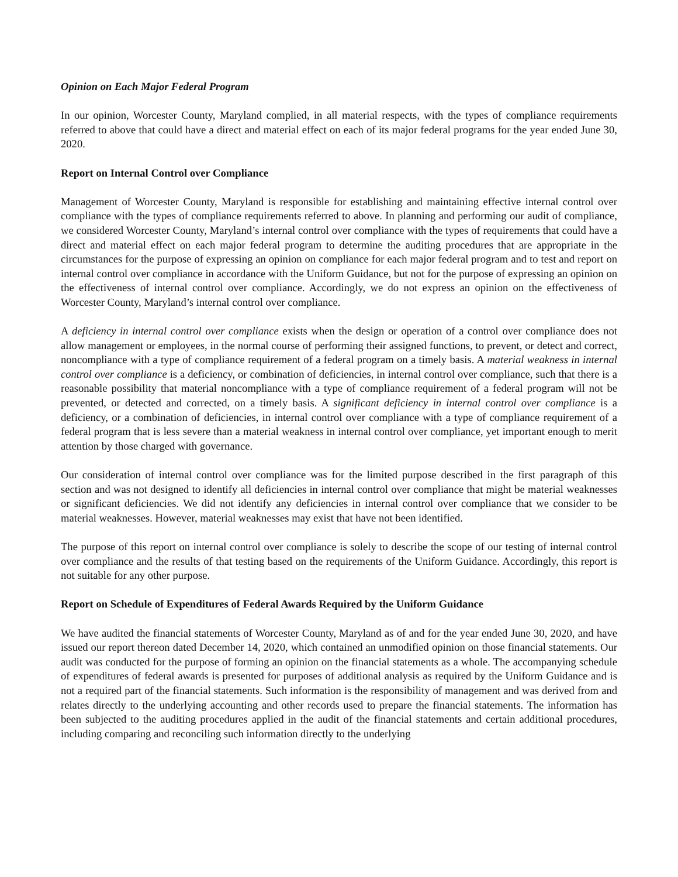Opinion on Each Major Federal Program
In our opinion, Worcester County, Maryland complied, in all material respects, with the types of compliance requirements referred to above that could have a direct and material effect on each of its major federal programs for the year ended June 30, 2020.
Report on Internal Control over Compliance
Management of Worcester County, Maryland is responsible for establishing and maintaining effective internal control over compliance with the types of compliance requirements referred to above. In planning and performing our audit of compliance, we considered Worcester County, Maryland’s internal control over compliance with the types of requirements that could have a direct and material effect on each major federal program to determine the auditing procedures that are appropriate in the circumstances for the purpose of expressing an opinion on compliance for each major federal program and to test and report on internal control over compliance in accordance with the Uniform Guidance, but not for the purpose of expressing an opinion on the effectiveness of internal control over compliance. Accordingly, we do not express an opinion on the effectiveness of Worcester County, Maryland’s internal control over compliance.
A deficiency in internal control over compliance exists when the design or operation of a control over compliance does not allow management or employees, in the normal course of performing their assigned functions, to prevent, or detect and correct, noncompliance with a type of compliance requirement of a federal program on a timely basis. A material weakness in internal control over compliance is a deficiency, or combination of deficiencies, in internal control over compliance, such that there is a reasonable possibility that material noncompliance with a type of compliance requirement of a federal program will not be prevented, or detected and corrected, on a timely basis. A significant deficiency in internal control over compliance is a deficiency, or a combination of deficiencies, in internal control over compliance with a type of compliance requirement of a federal program that is less severe than a material weakness in internal control over compliance, yet important enough to merit attention by those charged with governance.
Our consideration of internal control over compliance was for the limited purpose described in the first paragraph of this section and was not designed to identify all deficiencies in internal control over compliance that might be material weaknesses or significant deficiencies. We did not identify any deficiencies in internal control over compliance that we consider to be material weaknesses. However, material weaknesses may exist that have not been identified.
The purpose of this report on internal control over compliance is solely to describe the scope of our testing of internal control over compliance and the results of that testing based on the requirements of the Uniform Guidance. Accordingly, this report is not suitable for any other purpose.
Report on Schedule of Expenditures of Federal Awards Required by the Uniform Guidance
We have audited the financial statements of Worcester County, Maryland as of and for the year ended June 30, 2020, and have issued our report thereon dated December 14, 2020, which contained an unmodified opinion on those financial statements. Our audit was conducted for the purpose of forming an opinion on the financial statements as a whole. The accompanying schedule of expenditures of federal awards is presented for purposes of additional analysis as required by the Uniform Guidance and is not a required part of the financial statements. Such information is the responsibility of management and was derived from and relates directly to the underlying accounting and other records used to prepare the financial statements. The information has been subjected to the auditing procedures applied in the audit of the financial statements and certain additional procedures, including comparing and reconciling such information directly to the underlying